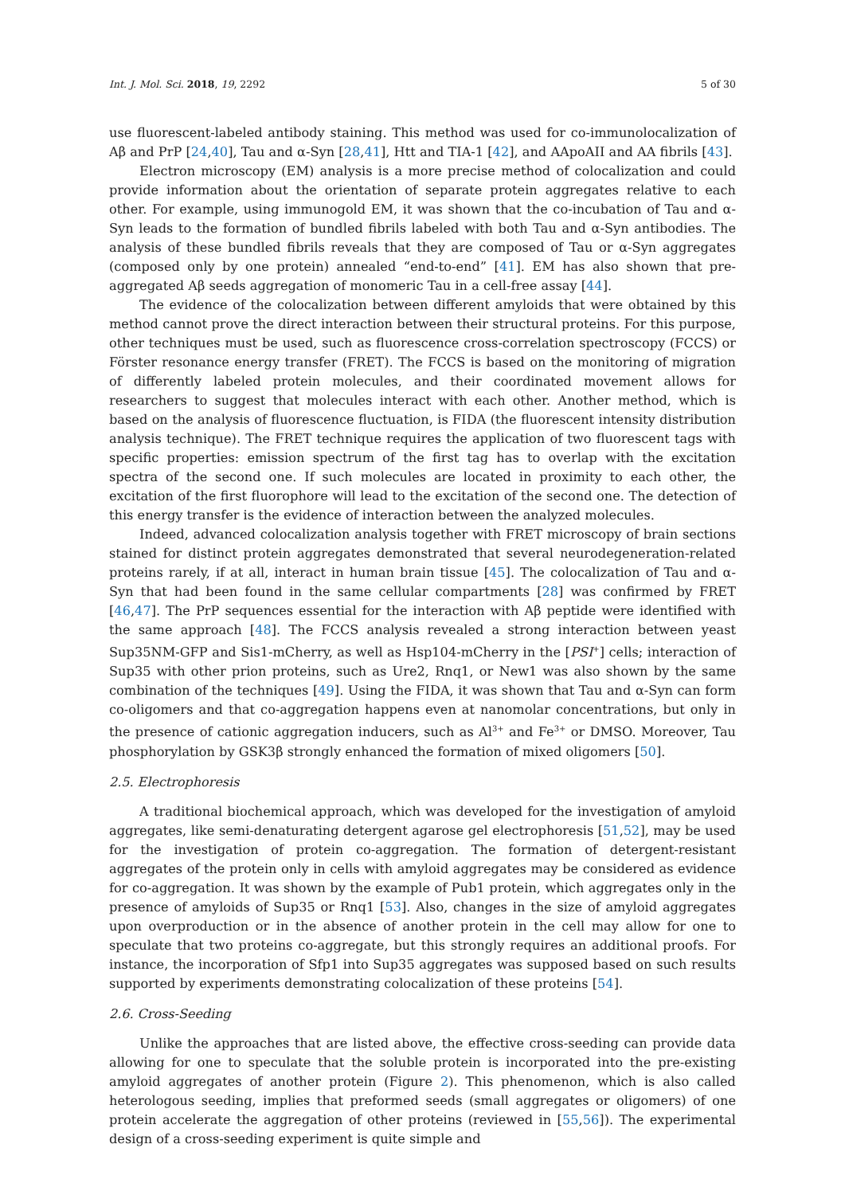Int. J. Mol. Sci. 2018, 19, 2292 5 of 30
use fluorescent-labeled antibody staining. This method was used for co-immunolocalization of Aβ and PrP [24,40], Tau and α-Syn [28,41], Htt and TIA-1 [42], and AApoAII and AA fibrils [43].
Electron microscopy (EM) analysis is a more precise method of colocalization and could provide information about the orientation of separate protein aggregates relative to each other. For example, using immunogold EM, it was shown that the co-incubation of Tau and α-Syn leads to the formation of bundled fibrils labeled with both Tau and α-Syn antibodies. The analysis of these bundled fibrils reveals that they are composed of Tau or α-Syn aggregates (composed only by one protein) annealed “end-to-end” [41]. EM has also shown that pre-aggregated Aβ seeds aggregation of monomeric Tau in a cell-free assay [44].
The evidence of the colocalization between different amyloids that were obtained by this method cannot prove the direct interaction between their structural proteins. For this purpose, other techniques must be used, such as fluorescence cross-correlation spectroscopy (FCCS) or Förster resonance energy transfer (FRET). The FCCS is based on the monitoring of migration of differently labeled protein molecules, and their coordinated movement allows for researchers to suggest that molecules interact with each other. Another method, which is based on the analysis of fluorescence fluctuation, is FIDA (the fluorescent intensity distribution analysis technique). The FRET technique requires the application of two fluorescent tags with specific properties: emission spectrum of the first tag has to overlap with the excitation spectra of the second one. If such molecules are located in proximity to each other, the excitation of the first fluorophore will lead to the excitation of the second one. The detection of this energy transfer is the evidence of interaction between the analyzed molecules.
Indeed, advanced colocalization analysis together with FRET microscopy of brain sections stained for distinct protein aggregates demonstrated that several neurodegeneration-related proteins rarely, if at all, interact in human brain tissue [45]. The colocalization of Tau and α-Syn that had been found in the same cellular compartments [28] was confirmed by FRET [46,47]. The PrP sequences essential for the interaction with Aβ peptide were identified with the same approach [48]. The FCCS analysis revealed a strong interaction between yeast Sup35NM-GFP and Sis1-mCherry, as well as Hsp104-mCherry in the [PSI<sup>+</sup>] cells; interaction of Sup35 with other prion proteins, such as Ure2, Rnq1, or New1 was also shown by the same combination of the techniques [49]. Using the FIDA, it was shown that Tau and α-Syn can form co-oligomers and that co-aggregation happens even at nanomolar concentrations, but only in the presence of cationic aggregation inducers, such as Al<sup>3+</sup> and Fe<sup>3+</sup> or DMSO. Moreover, Tau phosphorylation by GSK3β strongly enhanced the formation of mixed oligomers [50].
2.5. Electrophoresis
A traditional biochemical approach, which was developed for the investigation of amyloid aggregates, like semi-denaturating detergent agarose gel electrophoresis [51,52], may be used for the investigation of protein co-aggregation. The formation of detergent-resistant aggregates of the protein only in cells with amyloid aggregates may be considered as evidence for co-aggregation. It was shown by the example of Pub1 protein, which aggregates only in the presence of amyloids of Sup35 or Rnq1 [53]. Also, changes in the size of amyloid aggregates upon overproduction or in the absence of another protein in the cell may allow for one to speculate that two proteins co-aggregate, but this strongly requires an additional proofs. For instance, the incorporation of Sfp1 into Sup35 aggregates was supposed based on such results supported by experiments demonstrating colocalization of these proteins [54].
2.6. Cross-Seeding
Unlike the approaches that are listed above, the effective cross-seeding can provide data allowing for one to speculate that the soluble protein is incorporated into the pre-existing amyloid aggregates of another protein (Figure 2). This phenomenon, which is also called heterologous seeding, implies that preformed seeds (small aggregates or oligomers) of one protein accelerate the aggregation of other proteins (reviewed in [55,56]). The experimental design of a cross-seeding experiment is quite simple and